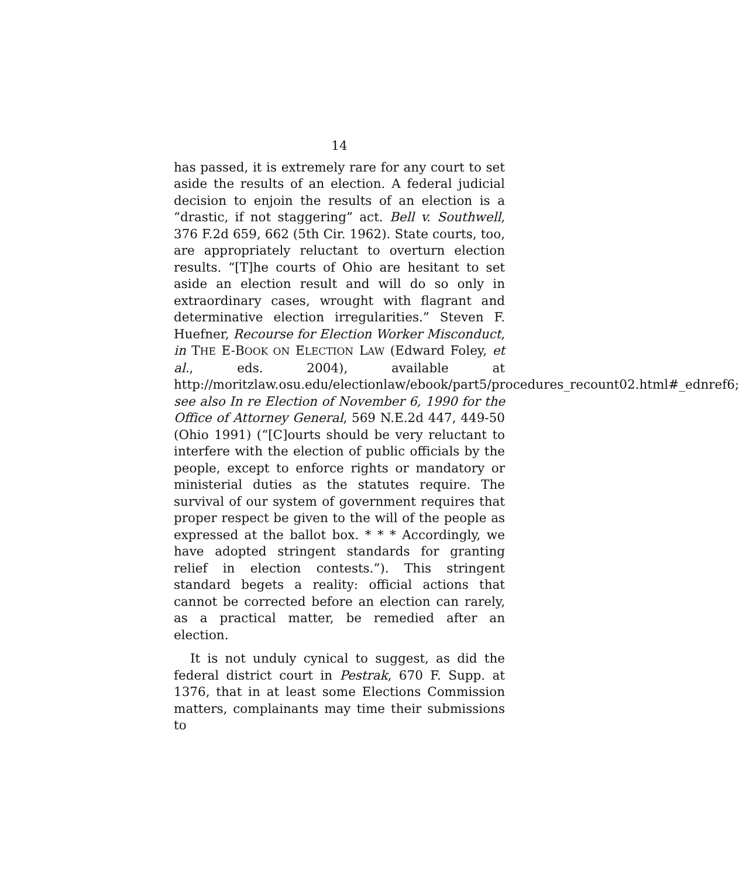14
has passed, it is extremely rare for any court to set aside the results of an election. A federal judicial decision to enjoin the results of an election is a “drastic, if not staggering” act. Bell v. Southwell, 376 F.2d 659, 662 (5th Cir. 1962). State courts, too, are appropriately reluctant to overturn election results. “[T]he courts of Ohio are hesitant to set aside an election result and will do so only in extraordinary cases, wrought with flagrant and determinative election irregularities.” Steven F. Huefner, Recourse for Election Worker Misconduct, in THE E-BOOK ON ELECTION LAW (Edward Foley, et al., eds. 2004), available at http://moritzlaw.osu.edu/electionlaw/ebook/part5/procedures_recount02.html#_ednref6; see also In re Election of November 6, 1990 for the Office of Attorney General, 569 N.E.2d 447, 449-50 (Ohio 1991) (“[C]ourts should be very reluctant to interfere with the election of public officials by the people, except to enforce rights or mandatory or ministerial duties as the statutes require. The survival of our system of government requires that proper respect be given to the will of the people as expressed at the ballot box. * * * Accordingly, we have adopted stringent standards for granting relief in election contests.”). This stringent standard begets a reality: official actions that cannot be corrected before an election can rarely, as a practical matter, be remedied after an election.
It is not unduly cynical to suggest, as did the federal district court in Pestrak, 670 F. Supp. at 1376, that in at least some Elections Commission matters, complainants may time their submissions to